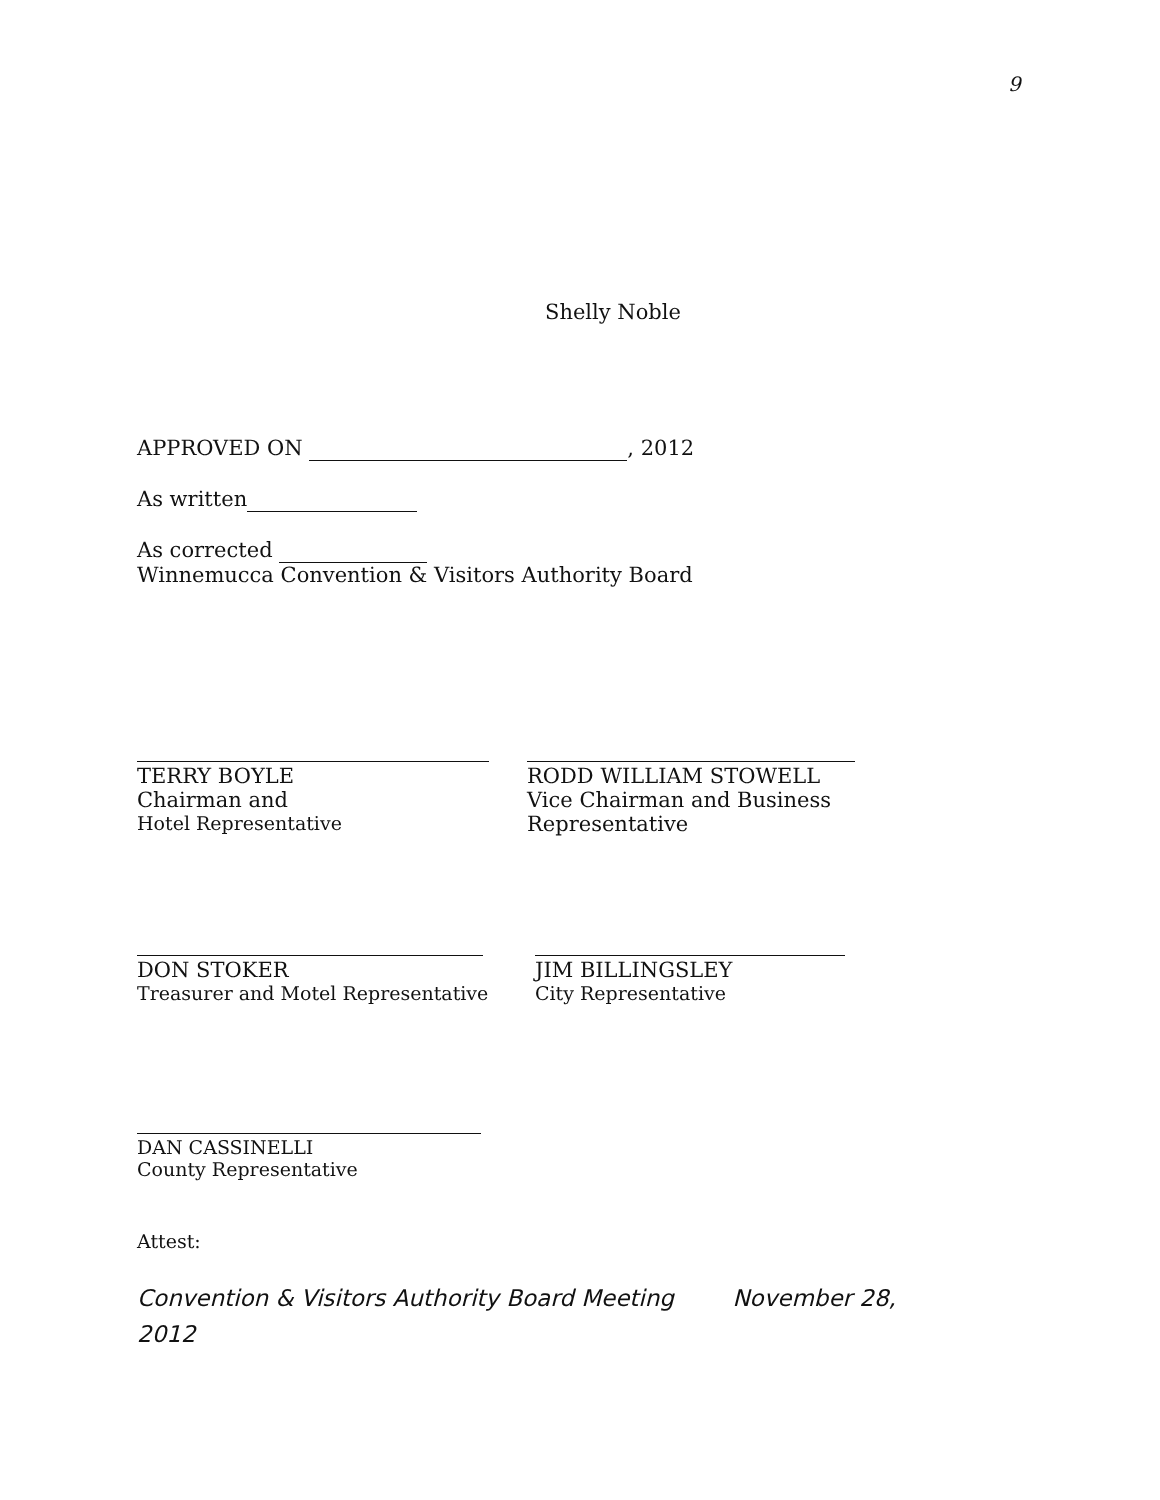9
Shelly Noble
APPROVED ON , 2012
As written
As corrected
Winnemucca Convention & Visitors Authority Board
TERRY BOYLE
Chairman and
Hotel Representative
RODD WILLIAM STOWELL
Vice Chairman and Business Representative
DON STOKER
Treasurer and Motel Representative
JIM BILLINGSLEY
City Representative
DAN CASSINELLI
County Representative
Attest:
Convention & Visitors Authority Board Meeting November 28,
2012